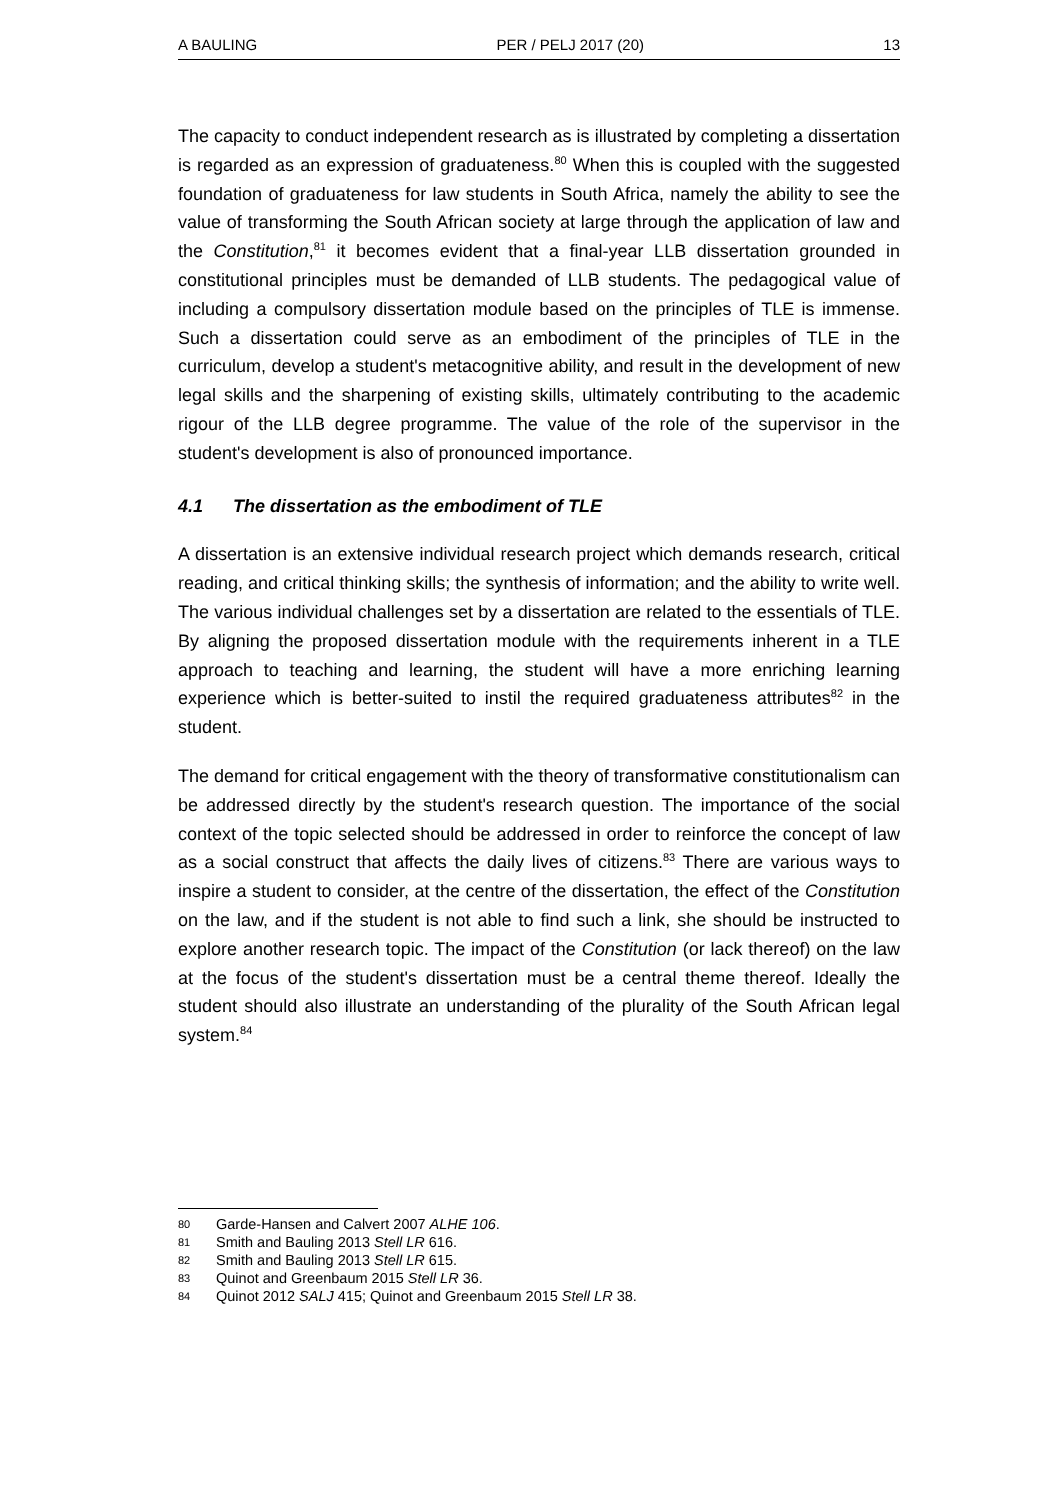A BAULING PER / PELJ 2017 (20) 13
The capacity to conduct independent research as is illustrated by completing a dissertation is regarded as an expression of graduateness.<sup>80</sup> When this is coupled with the suggested foundation of graduateness for law students in South Africa, namely the ability to see the value of transforming the South African society at large through the application of law and the Constitution,<sup>81</sup> it becomes evident that a final-year LLB dissertation grounded in constitutional principles must be demanded of LLB students. The pedagogical value of including a compulsory dissertation module based on the principles of TLE is immense. Such a dissertation could serve as an embodiment of the principles of TLE in the curriculum, develop a student's metacognitive ability, and result in the development of new legal skills and the sharpening of existing skills, ultimately contributing to the academic rigour of the LLB degree programme. The value of the role of the supervisor in the student's development is also of pronounced importance.
4.1 The dissertation as the embodiment of TLE
A dissertation is an extensive individual research project which demands research, critical reading, and critical thinking skills; the synthesis of information; and the ability to write well. The various individual challenges set by a dissertation are related to the essentials of TLE. By aligning the proposed dissertation module with the requirements inherent in a TLE approach to teaching and learning, the student will have a more enriching learning experience which is better-suited to instil the required graduateness attributes<sup>82</sup> in the student.
The demand for critical engagement with the theory of transformative constitutionalism can be addressed directly by the student's research question. The importance of the social context of the topic selected should be addressed in order to reinforce the concept of law as a social construct that affects the daily lives of citizens.<sup>83</sup> There are various ways to inspire a student to consider, at the centre of the dissertation, the effect of the Constitution on the law, and if the student is not able to find such a link, she should be instructed to explore another research topic. The impact of the Constitution (or lack thereof) on the law at the focus of the student's dissertation must be a central theme thereof. Ideally the student should also illustrate an understanding of the plurality of the South African legal system.<sup>84</sup>
80 Garde-Hansen and Calvert 2007 ALHE 106.
81 Smith and Bauling 2013 Stell LR 616.
82 Smith and Bauling 2013 Stell LR 615.
83 Quinot and Greenbaum 2015 Stell LR 36.
84 Quinot 2012 SALJ 415; Quinot and Greenbaum 2015 Stell LR 38.